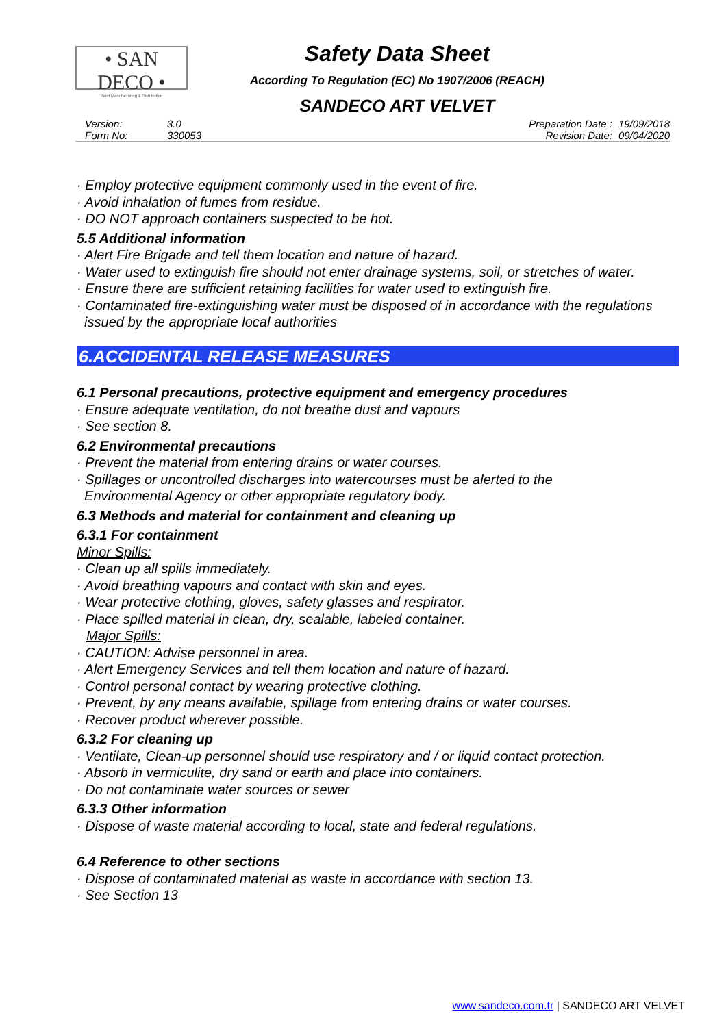• SAN DECO •
Paint Manufacturing & Distribution
Safety Data Sheet
According To Regulation (EC) No 1907/2006 (REACH)
SANDECO ART VELVET
Version: 3.0 Preparation Date : 19/09/2018
Form No: 330053 Revision Date: 09/04/2020
· Employ protective equipment commonly used in the event of fire.
· Avoid inhalation of fumes from residue.
· DO NOT approach containers suspected to be hot.
5.5 Additional information
· Alert Fire Brigade and tell them location and nature of hazard.
· Water used to extinguish fire should not enter drainage systems, soil, or stretches of water.
· Ensure there are sufficient retaining facilities for water used to extinguish fire.
· Contaminated fire-extinguishing water must be disposed of in accordance with the regulations
issued by the appropriate local authorities
6.ACCIDENTAL RELEASE MEASURES
6.1 Personal precautions, protective equipment and emergency procedures
· Ensure adequate ventilation, do not breathe dust and vapours
· See section 8.
6.2 Environmental precautions
· Prevent the material from entering drains or water courses.
· Spillages or uncontrolled discharges into watercourses must be alerted to the
Environmental Agency or other appropriate regulatory body.
6.3 Methods and material for containment and cleaning up
6.3.1 For containment
Minor Spills:
· Clean up all spills immediately.
· Avoid breathing vapours and contact with skin and eyes.
· Wear protective clothing, gloves, safety glasses and respirator.
· Place spilled material in clean, dry, sealable, labeled container.
Major Spills:
· CAUTION: Advise personnel in area.
· Alert Emergency Services and tell them location and nature of hazard.
· Control personal contact by wearing protective clothing.
· Prevent, by any means available, spillage from entering drains or water courses.
· Recover product wherever possible.
6.3.2 For cleaning up
· Ventilate, Clean-up personnel should use respiratory and / or liquid contact protection.
· Absorb in vermiculite, dry sand or earth and place into containers.
· Do not contaminate water sources or sewer
6.3.3 Other information
· Dispose of waste material according to local, state and federal regulations.
6.4 Reference to other sections
· Dispose of contaminated material as waste in accordance with section 13.
· See Section 13
www.sandeco.com.tr | SANDECO ART VELVET